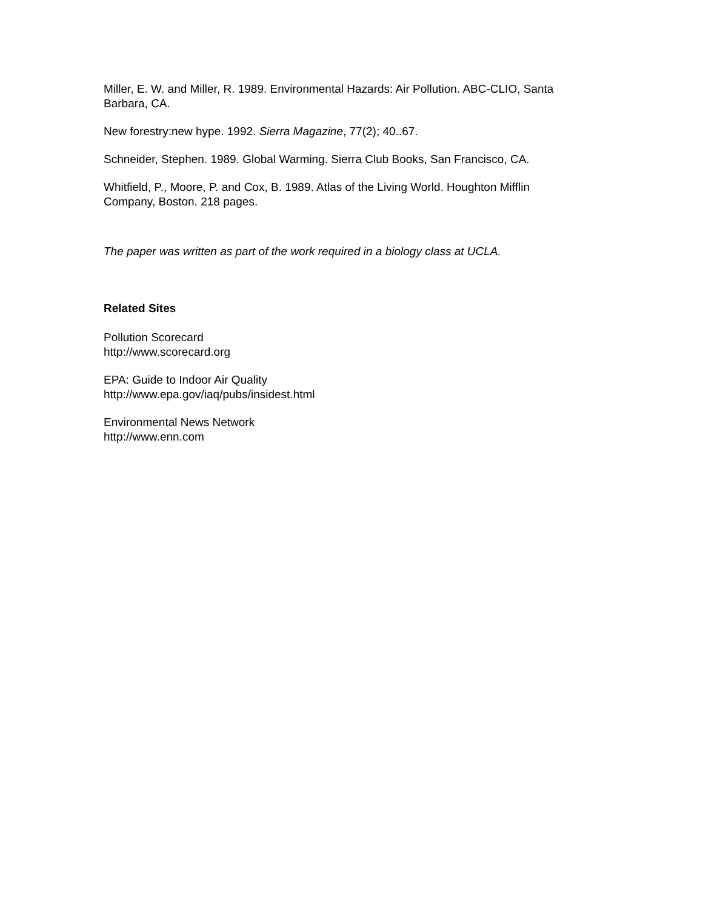Miller, E. W. and Miller, R. 1989. Environmental Hazards: Air Pollution. ABC-CLIO, Santa Barbara, CA.
New forestry:new hype. 1992. Sierra Magazine, 77(2); 40..67.
Schneider, Stephen. 1989. Global Warming. Sierra Club Books, San Francisco, CA.
Whitfield, P., Moore, P. and Cox, B. 1989. Atlas of the Living World. Houghton Mifflin Company, Boston. 218 pages.
The paper was written as part of the work required in a biology class at UCLA.
Related Sites
Pollution Scorecard
http://www.scorecard.org
EPA: Guide to Indoor Air Quality
http://www.epa.gov/iaq/pubs/insidest.html
Environmental News Network
http://www.enn.com